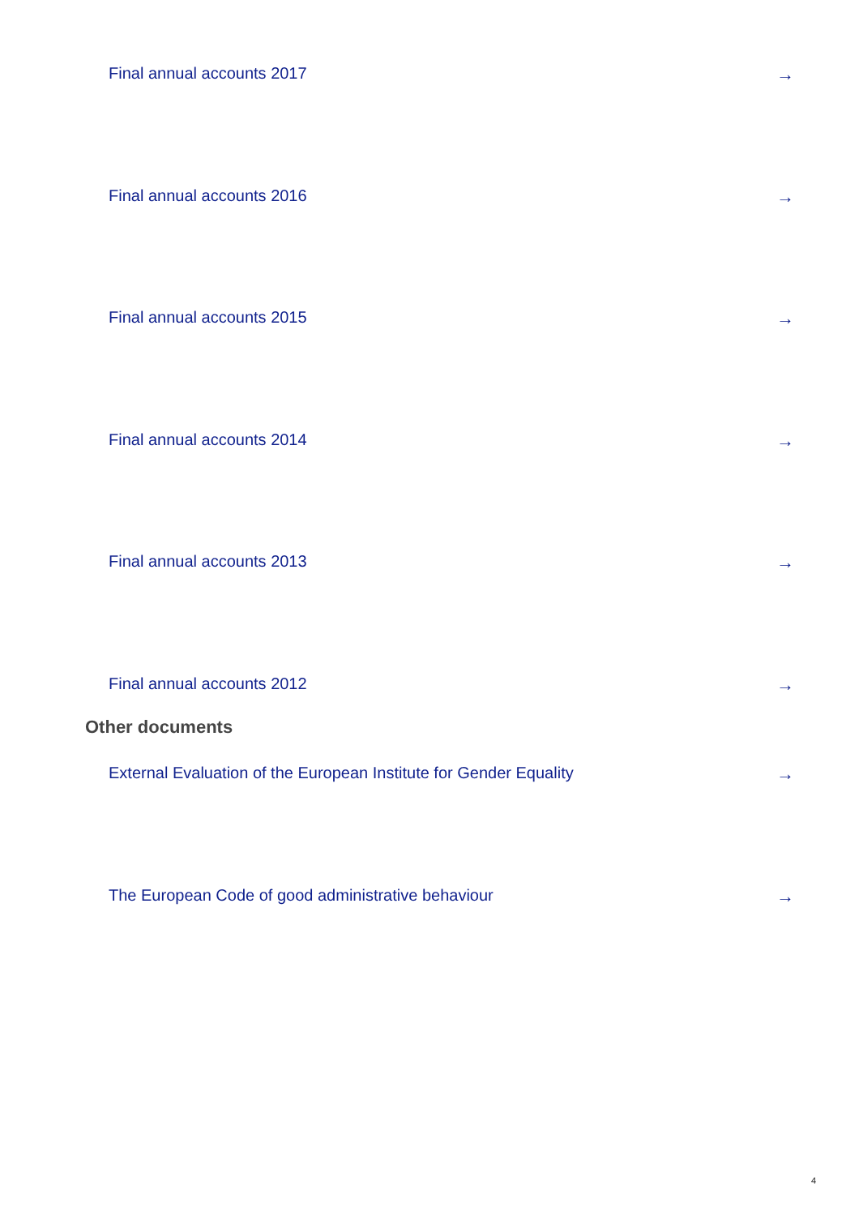Final annual accounts 2017 →
Final annual accounts 2016 →
Final annual accounts 2015 →
Final annual accounts 2014 →
Final annual accounts 2013 →
Final annual accounts 2012 →
Other documents
External Evaluation of the European Institute for Gender Equality →
The European Code of good administrative behaviour →
4